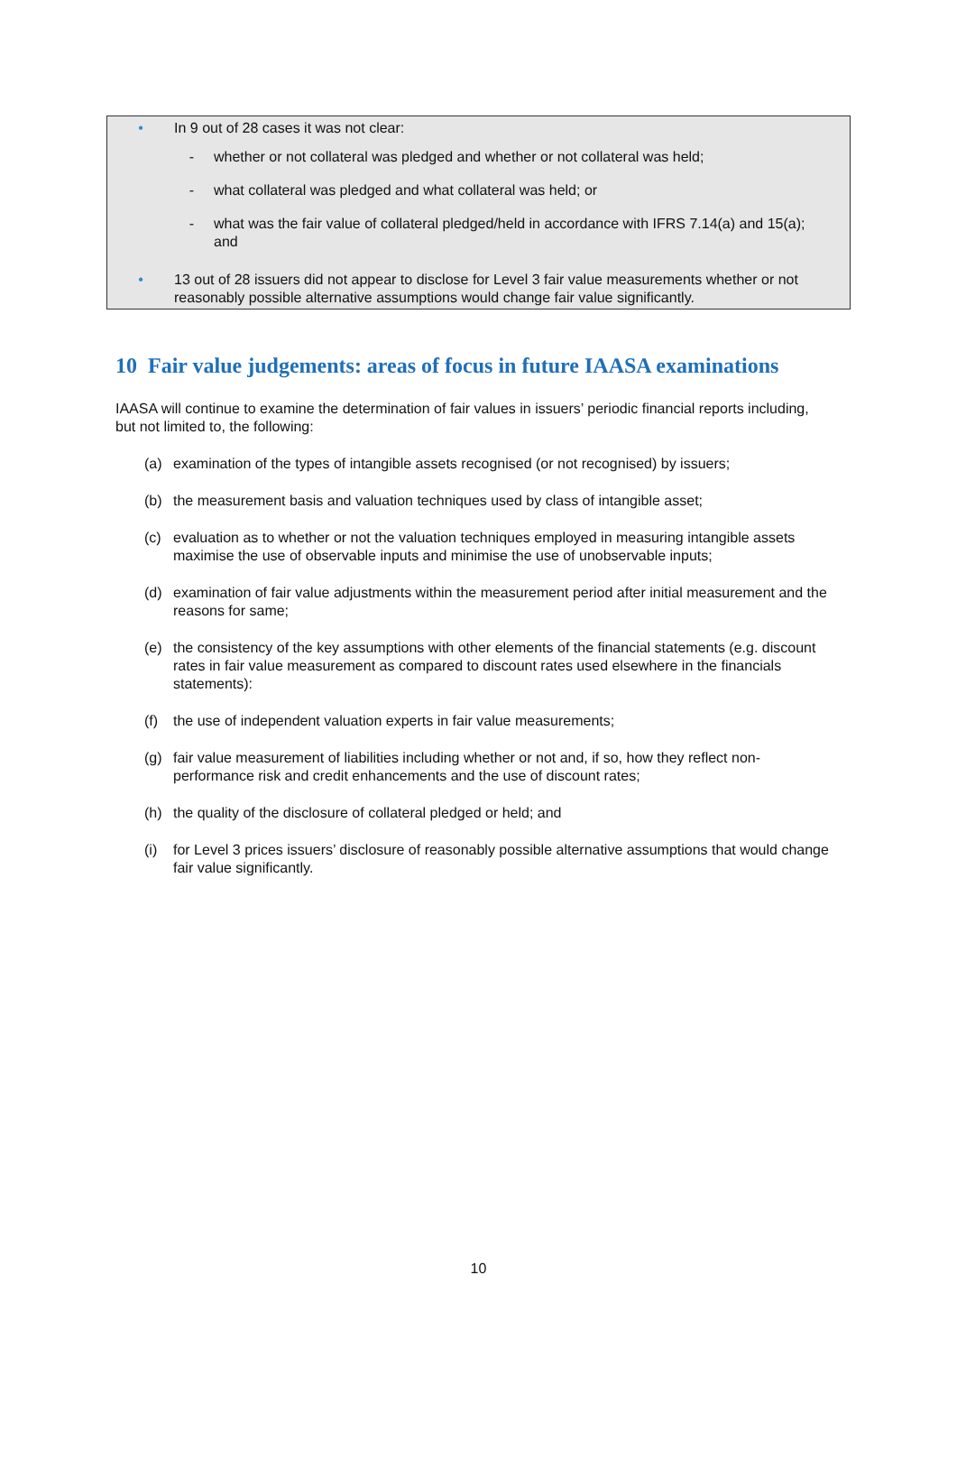• In 9 out of 28 cases it was not clear:
- whether or not collateral was pledged and whether or not collateral was held;
- what collateral was pledged and what collateral was held; or
- what was the fair value of collateral pledged/held in accordance with IFRS 7.14(a) and 15(a); and
• 13 out of 28 issuers did not appear to disclose for Level 3 fair value measurements whether or not reasonably possible alternative assumptions would change fair value significantly.
10 Fair value judgements: areas of focus in future IAASA examinations
IAASA will continue to examine the determination of fair values in issuers’ periodic financial reports including, but not limited to, the following:
(a) examination of the types of intangible assets recognised (or not recognised) by issuers;
(b) the measurement basis and valuation techniques used by class of intangible asset;
(c) evaluation as to whether or not the valuation techniques employed in measuring intangible assets maximise the use of observable inputs and minimise the use of unobservable inputs;
(d) examination of fair value adjustments within the measurement period after initial measurement and the reasons for same;
(e) the consistency of the key assumptions with other elements of the financial statements (e.g. discount rates in fair value measurement as compared to discount rates used elsewhere in the financials statements):
(f) the use of independent valuation experts in fair value measurements;
(g) fair value measurement of liabilities including whether or not and, if so, how they reflect non-performance risk and credit enhancements and the use of discount rates;
(h) the quality of the disclosure of collateral pledged or held; and
(i) for Level 3 prices issuers’ disclosure of reasonably possible alternative assumptions that would change fair value significantly.
10